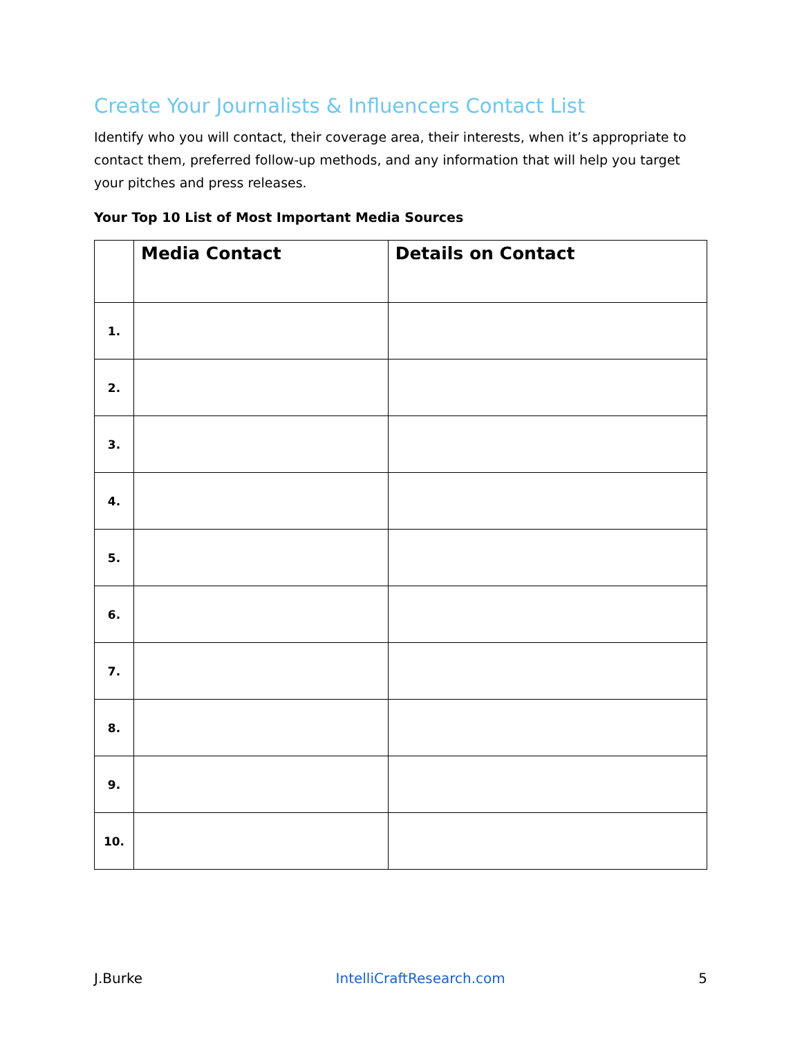Create Your Journalists & Influencers Contact List
Identify who you will contact, their coverage area, their interests, when it’s appropriate to contact them, preferred follow-up methods, and any information that will help you target your pitches and press releases.
Your Top 10 List of Most Important Media Sources
| | Media Contact | Details on Contact |
| --- | --- | --- |
| 1. | | |
| 2. | | |
| 3. | | |
| 4. | | |
| 5. | | |
| 6. | | |
| 7. | | |
| 8. | | |
| 9. | | |
| 10. | | |
J.Burke IntelliCraftResearch.com 5